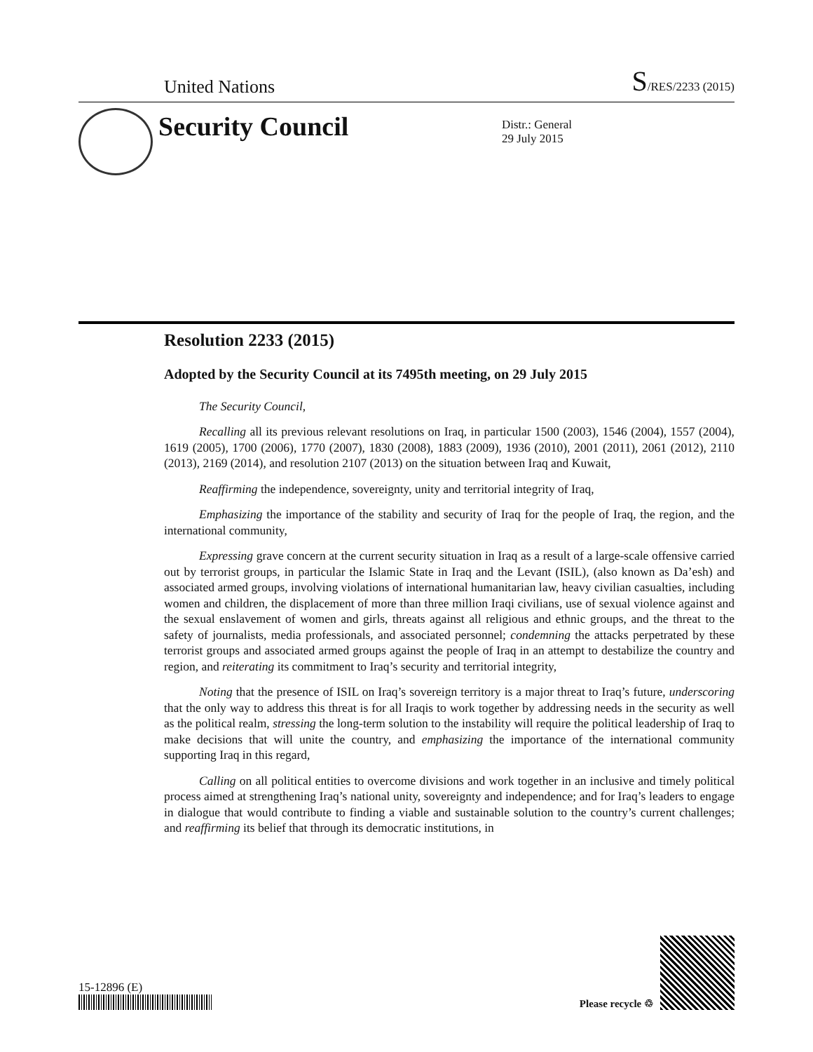United Nations
S/RES/2233 (2015)
Security Council
Distr.: General
29 July 2015
Resolution 2233 (2015)
Adopted by the Security Council at its 7495th meeting, on 29 July 2015
The Security Council,
Recalling all its previous relevant resolutions on Iraq, in particular 1500 (2003), 1546 (2004), 1557 (2004), 1619 (2005), 1700 (2006), 1770 (2007), 1830 (2008), 1883 (2009), 1936 (2010), 2001 (2011), 2061 (2012), 2110 (2013), 2169 (2014), and resolution 2107 (2013) on the situation between Iraq and Kuwait,
Reaffirming the independence, sovereignty, unity and territorial integrity of Iraq,
Emphasizing the importance of the stability and security of Iraq for the people of Iraq, the region, and the international community,
Expressing grave concern at the current security situation in Iraq as a result of a large-scale offensive carried out by terrorist groups, in particular the Islamic State in Iraq and the Levant (ISIL), (also known as Da’esh) and associated armed groups, involving violations of international humanitarian law, heavy civilian casualties, including women and children, the displacement of more than three million Iraqi civilians, use of sexual violence against and the sexual enslavement of women and girls, threats against all religious and ethnic groups, and the threat to the safety of journalists, media professionals, and associated personnel; condemning the attacks perpetrated by these terrorist groups and associated armed groups against the people of Iraq in an attempt to destabilize the country and region, and reiterating its commitment to Iraq’s security and territorial integrity,
Noting that the presence of ISIL on Iraq’s sovereign territory is a major threat to Iraq’s future, underscoring that the only way to address this threat is for all Iraqis to work together by addressing needs in the security as well as the political realm, stressing the long-term solution to the instability will require the political leadership of Iraq to make decisions that will unite the country, and emphasizing the importance of the international community supporting Iraq in this regard,
Calling on all political entities to overcome divisions and work together in an inclusive and timely political process aimed at strengthening Iraq’s national unity, sovereignty and independence; and for Iraq’s leaders to engage in dialogue that would contribute to finding a viable and sustainable solution to the country’s current challenges; and reaffirming its belief that through its democratic institutions, in
15-12896 (E)
Please recycle ♲